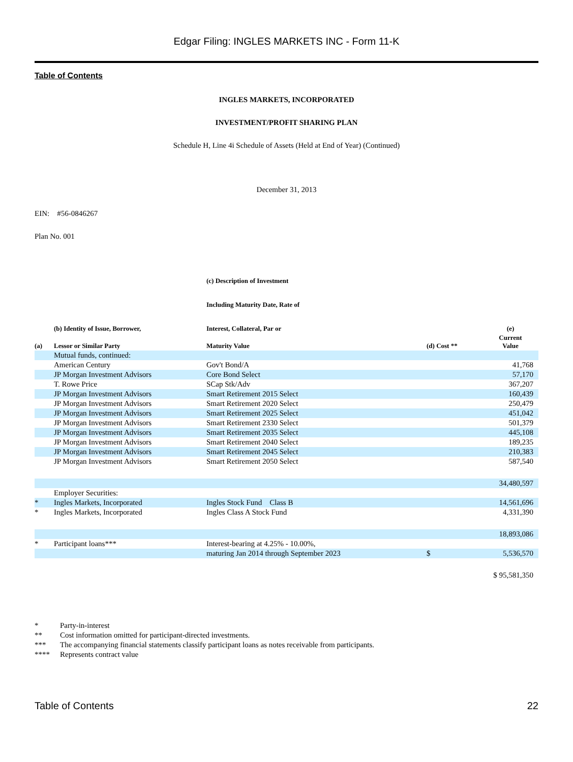Edgar Filing: INGLES MARKETS INC - Form 11-K
Table of Contents
INGLES MARKETS, INCORPORATED
INVESTMENT/PROFIT SHARING PLAN
Schedule H, Line 4i Schedule of Assets (Held at End of Year) (Continued)
December 31, 2013
EIN: #56-0846267
Plan No. 001
| | | (c) Description of Investment | | |
| --- | --- | --- | --- | --- |
| | | Including Maturity Date, Rate of | | |
| | (b) Identity of Issue, Borrower, | Interest, Collateral, Par or | | (e) |
| (a) | Lessor or Similar Party | Maturity Value | (d) Cost ** | Current Value |
| | Mutual funds, continued: | | | |
| | American Century | Gov't Bond/A | | 41,768 |
| | JP Morgan Investment Advisors | Core Bond Select | | 57,170 |
| | T. Rowe Price | SCap Stk/Adv | | 367,207 |
| | JP Morgan Investment Advisors | Smart Retirement 2015 Select | | 160,439 |
| | JP Morgan Investment Advisors | Smart Retirement 2020 Select | | 250,479 |
| | JP Morgan Investment Advisors | Smart Retirement 2025 Select | | 451,042 |
| | JP Morgan Investment Advisors | Smart Retirement 2330 Select | | 501,379 |
| | JP Morgan Investment Advisors | Smart Retirement 2035 Select | | 445,108 |
| | JP Morgan Investment Advisors | Smart Retirement 2040 Select | | 189,235 |
| | JP Morgan Investment Advisors | Smart Retirement 2045 Select | | 210,383 |
| | JP Morgan Investment Advisors | Smart Retirement 2050 Select | | 587,540 |
| | | | | 34,480,597 |
| | Employer Securities: | | | |
| * | Ingles Markets, Incorporated | Ingles Stock Fund Class B | | 14,561,696 |
| * | Ingles Markets, Incorporated | Ingles Class A Stock Fund | | 4,331,390 |
| | | | | 18,893,086 |
| * | Participant loans*** | Interest-bearing at 4.25% - 10.00%, | | |
| | | maturing Jan 2014 through September 2023 | $ | 5,536,570 |
| | | | | $ 95,581,350 |
| * | Party-in-interest |
| ** | Cost information omitted for participant-directed investments. |
| *** | The accompanying financial statements classify participant loans as notes receivable from participants. |
| **** | Represents contract value |
Table of Contents 22